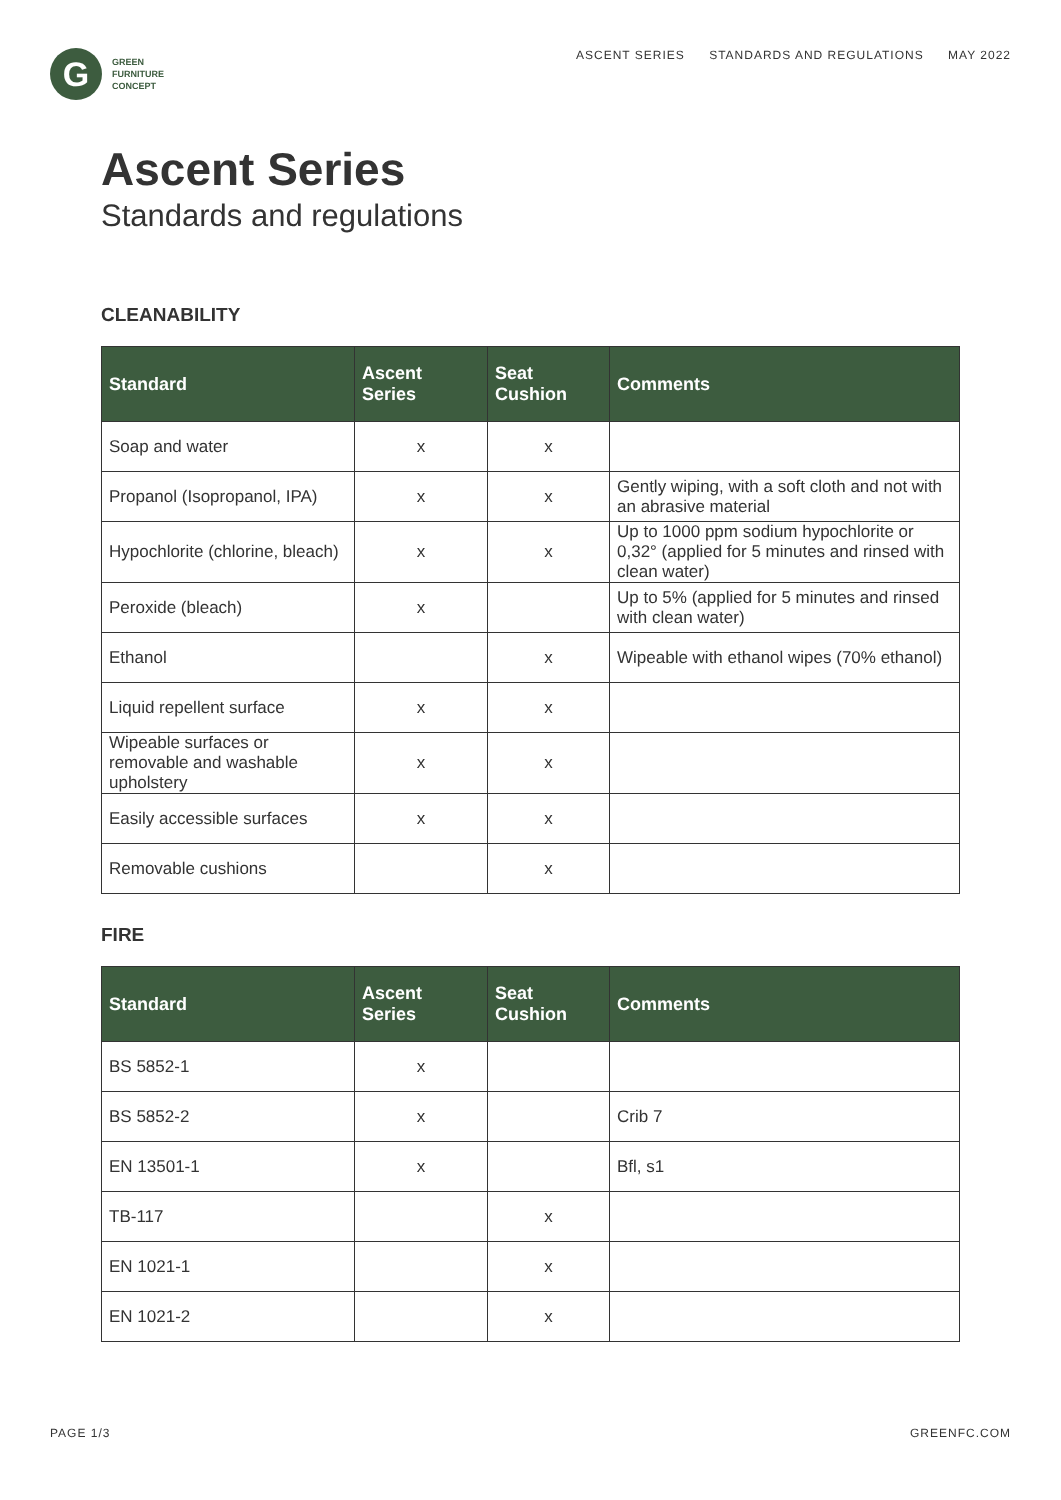G
GREEN
FURNITURE
CONCEPT
ASCENT SERIES STANDARDS AND REGULATIONS MAY 2022
Ascent Series
Standards and regulations
CLEANABILITY
| Standard | Ascent Series | Seat Cushion | Comments |
| --- | --- | --- | --- |
| Soap and water | x | x | |
| Propanol (Isopropanol, IPA) | x | x | Gently wiping, with a soft cloth and not with an abrasive material |
| Hypochlorite (chlorine, bleach) | x | x | Up to 1000 ppm sodium hypochlorite or 0,32° (applied for 5 minutes and rinsed with clean water) |
| Peroxide (bleach) | x | | Up to 5% (applied for 5 minutes and rinsed with clean water) |
| Ethanol | | x | Wipeable with ethanol wipes (70% ethanol) |
| Liquid repellent surface | x | x | |
| Wipeable surfaces or removable and washable upholstery | x | x | |
| Easily accessible surfaces | x | x | |
| Removable cushions | | x | |
FIRE
| Standard | Ascent Series | Seat Cushion | Comments |
| --- | --- | --- | --- |
| BS 5852-1 | x | | |
| BS 5852-2 | x | | Crib 7 |
| EN 13501-1 | x | | Bfl, s1 |
| TB-117 | | x | |
| EN 1021-1 | | x | |
| EN 1021-2 | | x | |
PAGE 1/3 GREENFC.COM